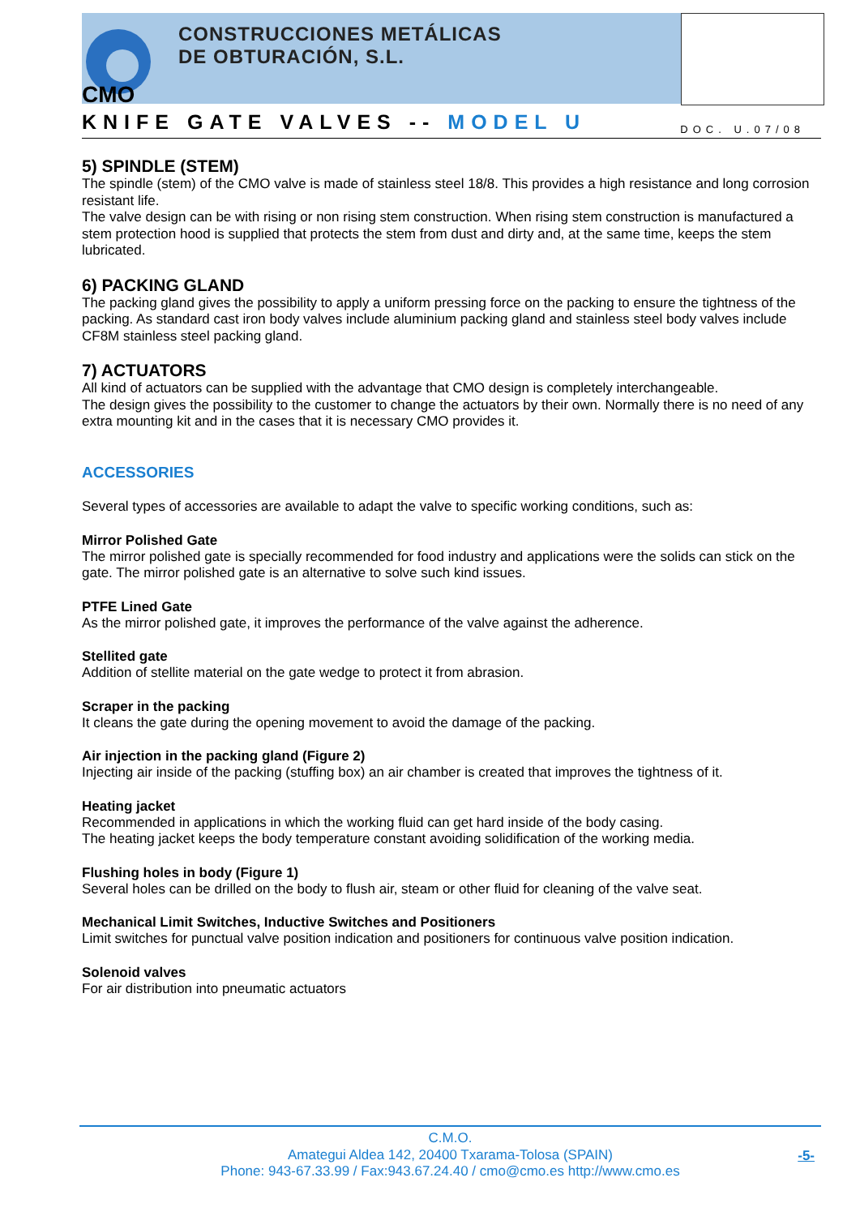CMO
CONSTRUCCIONES METÁLICAS
DE OBTURACIÓN, S.L.
KNIFE GATE VALVES -- MODEL U DOC. U.07/08
5) SPINDLE (STEM)
The spindle (stem) of the CMO valve is made of stainless steel 18/8. This provides a high resistance and long corrosion resistant life.
The valve design can be with rising or non rising stem construction. When rising stem construction is manufactured a stem protection hood is supplied that protects the stem from dust and dirty and, at the same time, keeps the stem lubricated.
6) PACKING GLAND
The packing gland gives the possibility to apply a uniform pressing force on the packing to ensure the tightness of the packing. As standard cast iron body valves include aluminium packing gland and stainless steel body valves include CF8M stainless steel packing gland.
7) ACTUATORS
All kind of actuators can be supplied with the advantage that CMO design is completely interchangeable.
The design gives the possibility to the customer to change the actuators by their own. Normally there is no need of any extra mounting kit and in the cases that it is necessary CMO provides it.
ACCESSORIES
Several types of accessories are available to adapt the valve to specific working conditions, such as:
Mirror Polished Gate
The mirror polished gate is specially recommended for food industry and applications were the solids can stick on the gate. The mirror polished gate is an alternative to solve such kind issues.
PTFE Lined Gate
As the mirror polished gate, it improves the performance of the valve against the adherence.
Stellited gate
Addition of stellite material on the gate wedge to protect it from abrasion.
Scraper in the packing
It cleans the gate during the opening movement to avoid the damage of the packing.
Air injection in the packing gland (Figure 2)
Injecting air inside of the packing (stuffing box) an air chamber is created that improves the tightness of it.
Heating jacket
Recommended in applications in which the working fluid can get hard inside of the body casing.
The heating jacket keeps the body temperature constant avoiding solidification of the working media.
Flushing holes in body (Figure 1)
Several holes can be drilled on the body to flush air, steam or other fluid for cleaning of the valve seat.
Mechanical Limit Switches, Inductive Switches and Positioners
Limit switches for punctual valve position indication and positioners for continuous valve position indication.
Solenoid valves
For air distribution into pneumatic actuators
C.M.O.
Amategui Aldea 142, 20400 Txarama-Tolosa (SPAIN)
Phone: 943-67.33.99 / Fax:943.67.24.40 / cmo@cmo.es http://www.cmo.es
-5-